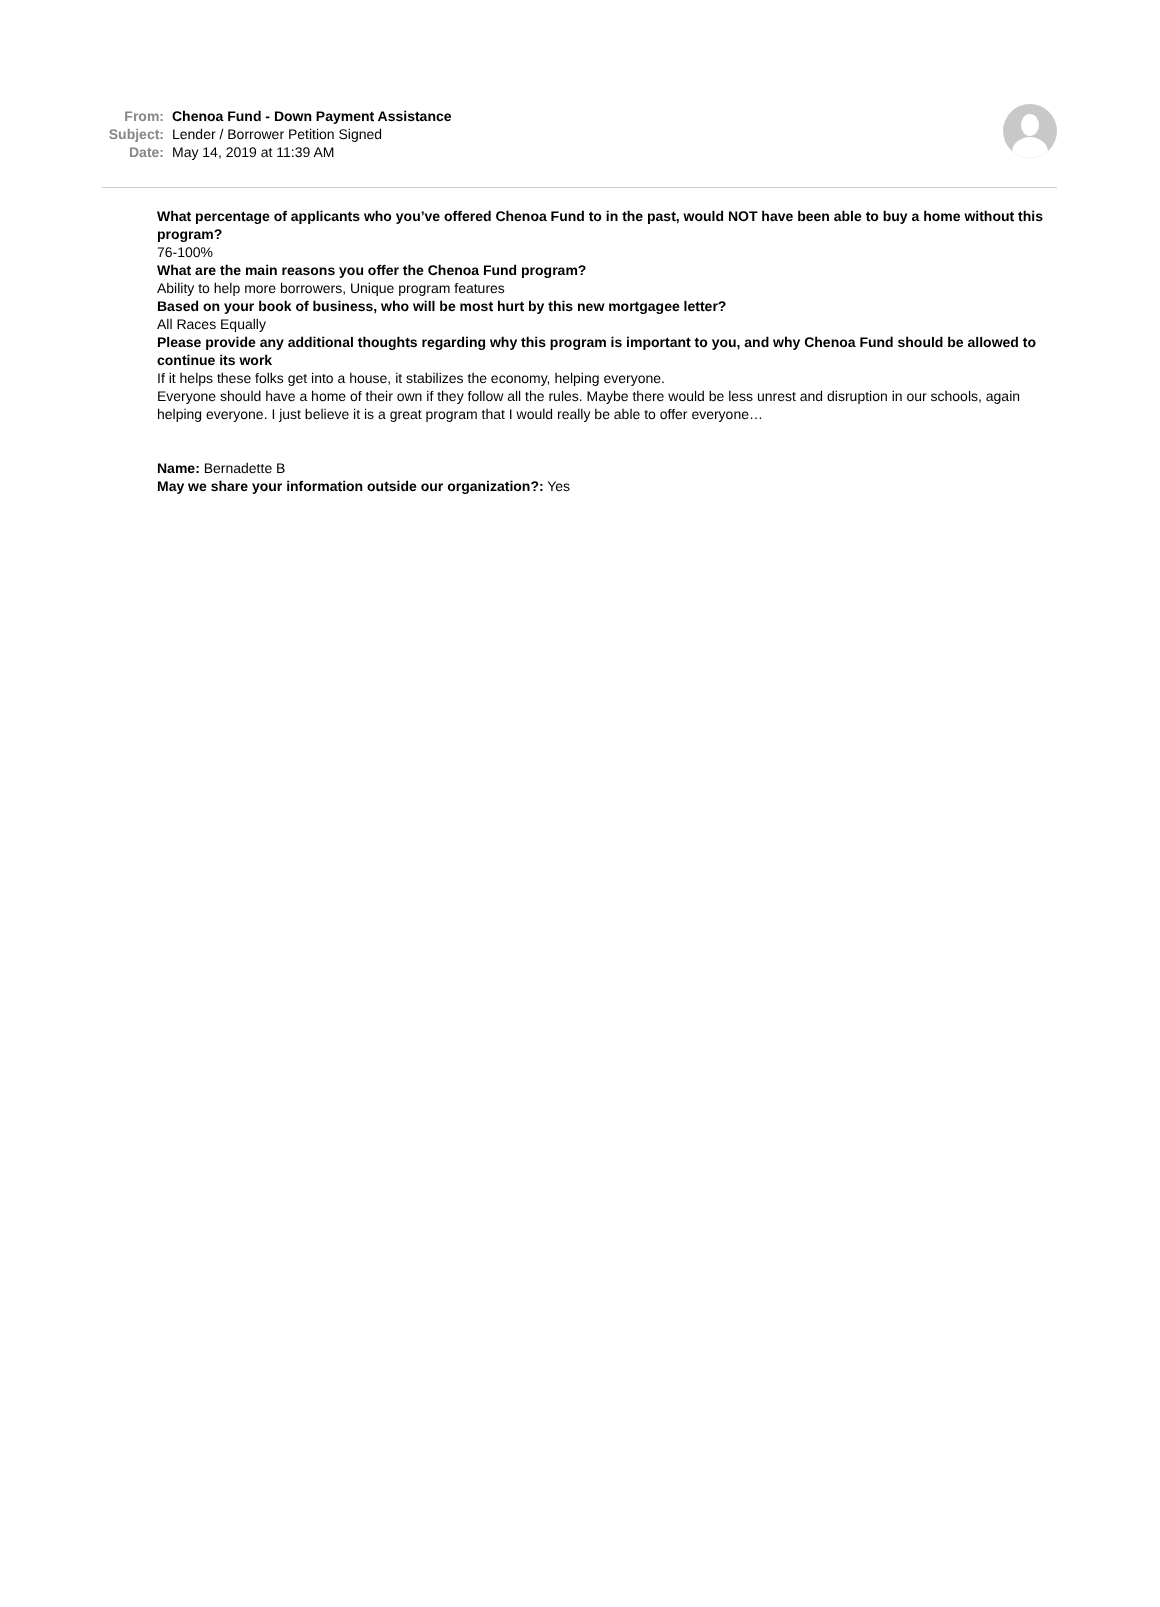From: Chenoa Fund - Down Payment Assistance
Subject: Lender / Borrower Petition Signed
Date: May 14, 2019 at 11:39 AM
What percentage of applicants who you’ve offered Chenoa Fund to in the past, would NOT have been able to buy a home without this program?
76-100%
What are the main reasons you offer the Chenoa Fund program?
Ability to help more borrowers, Unique program features
Based on your book of business, who will be most hurt by this new mortgagee letter?
All Races Equally
Please provide any additional thoughts regarding why this program is important to you, and why Chenoa Fund should be allowed to continue its work
If it helps these folks get into a house, it stabilizes the economy, helping everyone.
Everyone should have a home of their own if they follow all the rules. Maybe there would be less unrest and disruption in our schools, again helping everyone. I just believe it is a great program that I would really be able to offer everyone…
Name: Bernadette B
May we share your information outside our organization?: Yes